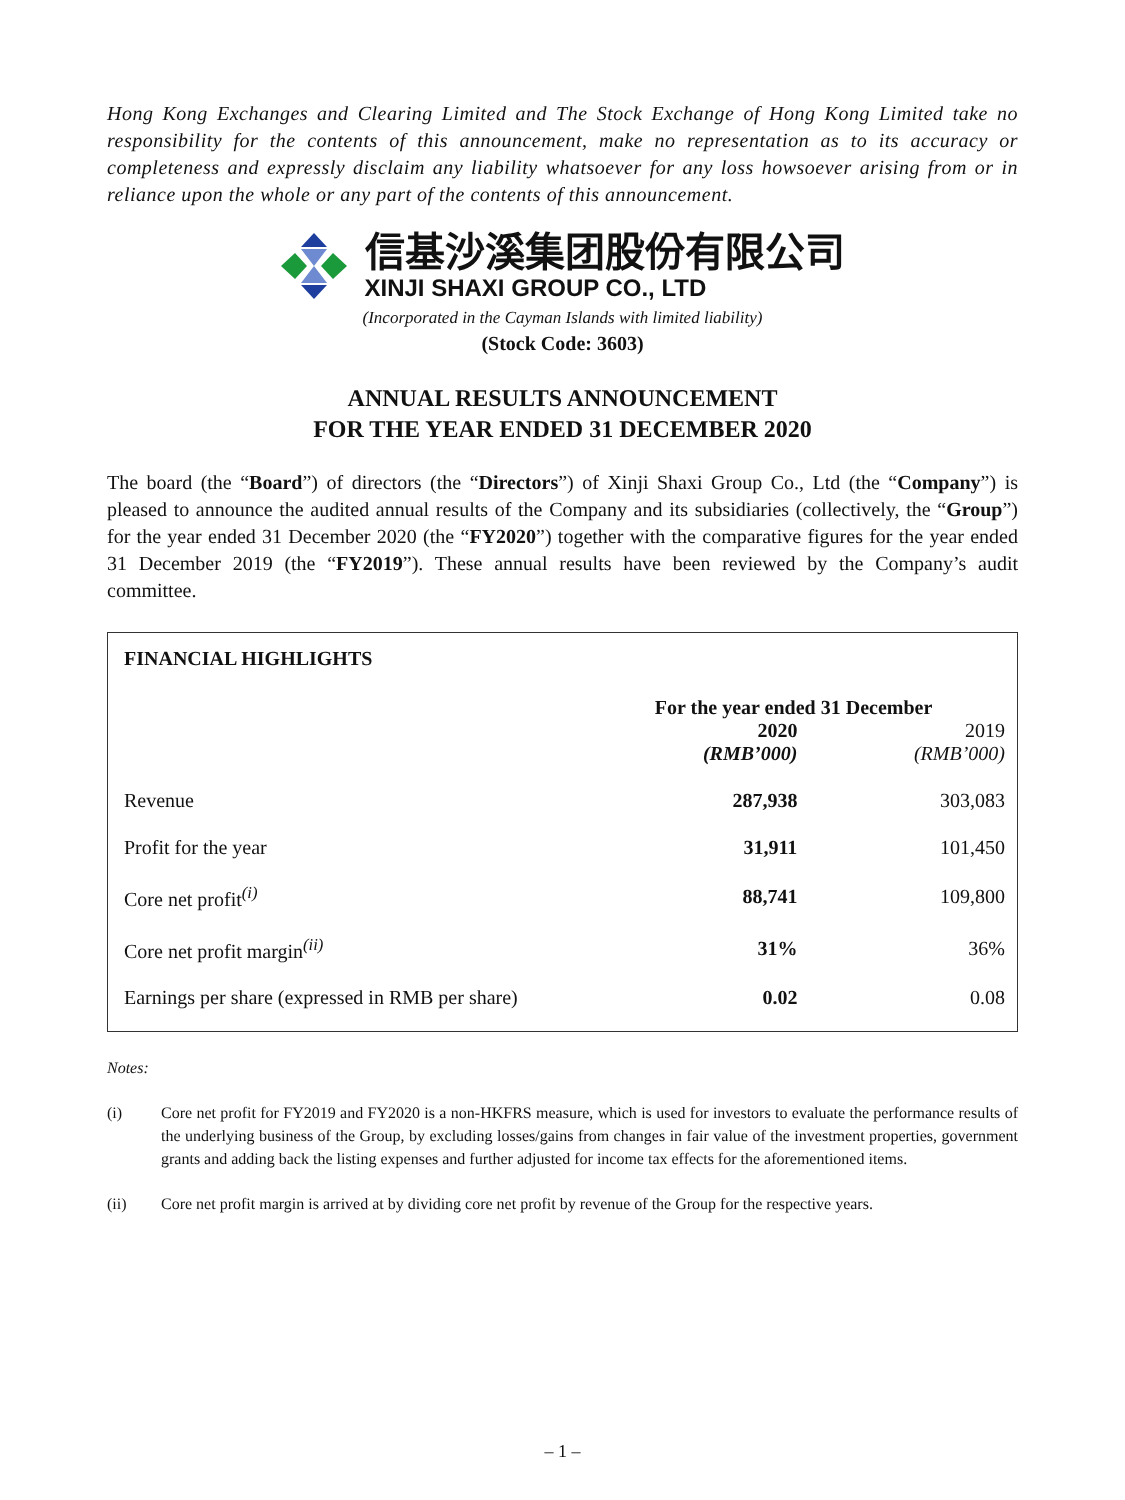Hong Kong Exchanges and Clearing Limited and The Stock Exchange of Hong Kong Limited take no responsibility for the contents of this announcement, make no representation as to its accuracy or completeness and expressly disclaim any liability whatsoever for any loss howsoever arising from or in reliance upon the whole or any part of the contents of this announcement.
信基沙溪集团股份有限公司
XINJI SHAXI GROUP CO., LTD
(Incorporated in the Cayman Islands with limited liability)
(Stock Code: 3603)
ANNUAL RESULTS ANNOUNCEMENT
FOR THE YEAR ENDED 31 DECEMBER 2020
The board (the “Board”) of directors (the “Directors”) of Xinji Shaxi Group Co., Ltd (the “Company”) is pleased to announce the audited annual results of the Company and its subsidiaries (collectively, the “Group”) for the year ended 31 December 2020 (the “FY2020”) together with the comparative figures for the year ended 31 December 2019 (the “FY2019”). These annual results have been reviewed by the Company’s audit committee.
FINANCIAL HIGHLIGHTS
| | For the year ended 31 December | |
| --- | --- | --- |
| | 2020 (RMB’000) | 2019 (RMB’000) |
| Revenue | 287,938 | 303,083 |
| Profit for the year | 31,911 | 101,450 |
| Core net profit<sup>(i)</sup> | 88,741 | 109,800 |
| Core net profit margin<sup>(ii)</sup> | 31% | 36% |
| Earnings per share (expressed in RMB per share) | 0.02 | 0.08 |
Notes:
(i) Core net profit for FY2019 and FY2020 is a non-HKFRS measure, which is used for investors to evaluate the performance results of the underlying business of the Group, by excluding losses/gains from changes in fair value of the investment properties, government grants and adding back the listing expenses and further adjusted for income tax effects for the aforementioned items.
(ii) Core net profit margin is arrived at by dividing core net profit by revenue of the Group for the respective years.
– 1 –